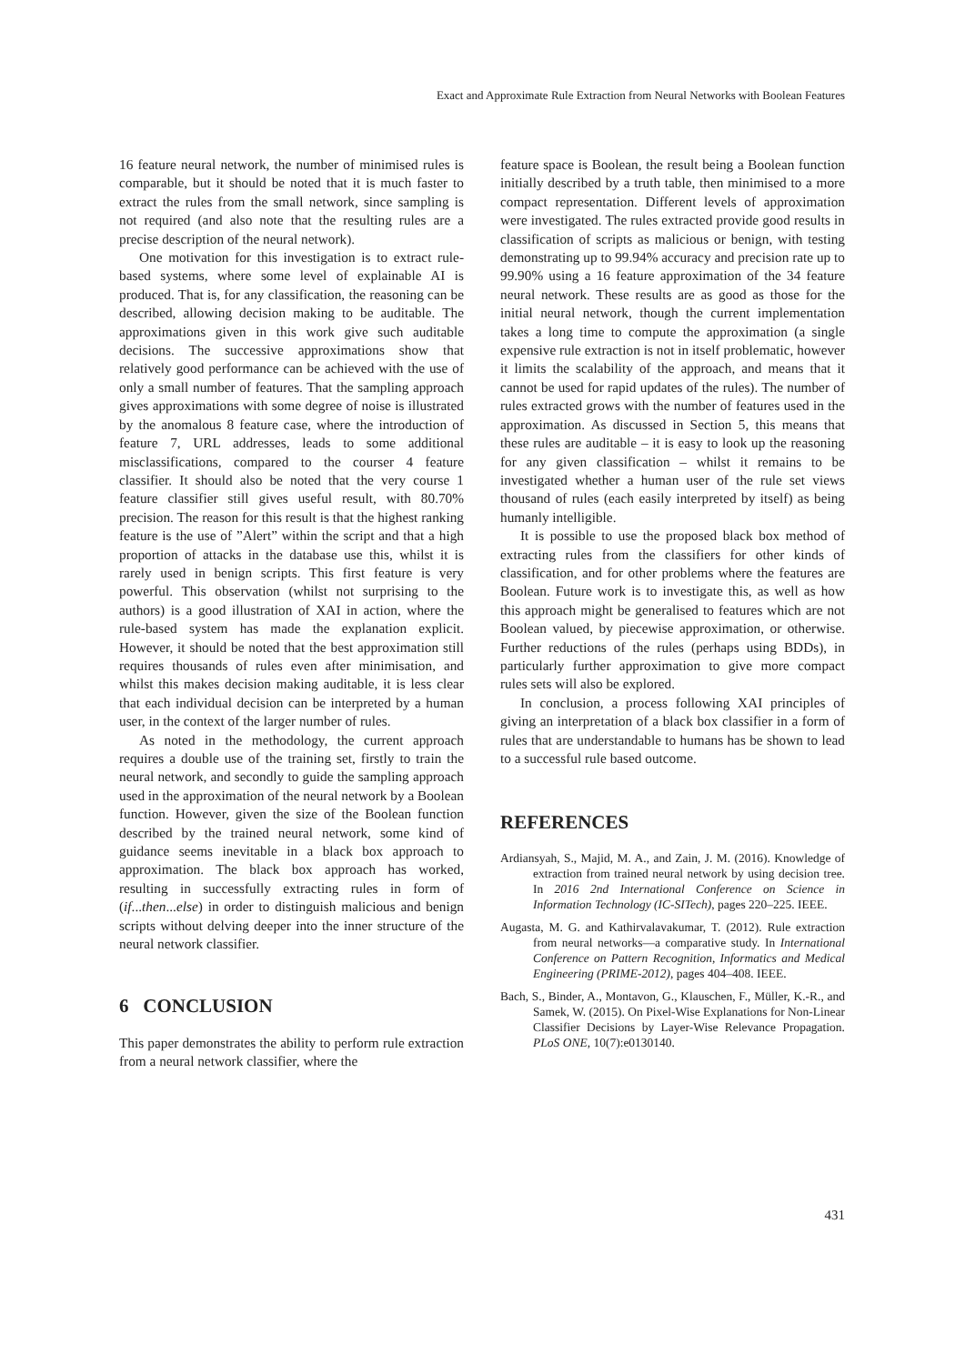Exact and Approximate Rule Extraction from Neural Networks with Boolean Features
16 feature neural network, the number of minimised rules is comparable, but it should be noted that it is much faster to extract the rules from the small network, since sampling is not required (and also note that the resulting rules are a precise description of the neural network).
One motivation for this investigation is to extract rule-based systems, where some level of explainable AI is produced. That is, for any classification, the reasoning can be described, allowing decision making to be auditable. The approximations given in this work give such auditable decisions. The successive approximations show that relatively good performance can be achieved with the use of only a small number of features. That the sampling approach gives approximations with some degree of noise is illustrated by the anomalous 8 feature case, where the introduction of feature 7, URL addresses, leads to some additional misclassifications, compared to the courser 4 feature classifier. It should also be noted that the very course 1 feature classifier still gives useful result, with 80.70% precision. The reason for this result is that the highest ranking feature is the use of ”Alert” within the script and that a high proportion of attacks in the database use this, whilst it is rarely used in benign scripts. This first feature is very powerful. This observation (whilst not surprising to the authors) is a good illustration of XAI in action, where the rule-based system has made the explanation explicit. However, it should be noted that the best approximation still requires thousands of rules even after minimisation, and whilst this makes decision making auditable, it is less clear that each individual decision can be interpreted by a human user, in the context of the larger number of rules.
As noted in the methodology, the current approach requires a double use of the training set, firstly to train the neural network, and secondly to guide the sampling approach used in the approximation of the neural network by a Boolean function. However, given the size of the Boolean function described by the trained neural network, some kind of guidance seems inevitable in a black box approach to approximation. The black box approach has worked, resulting in successfully extracting rules in form of (if...then...else) in order to distinguish malicious and benign scripts without delving deeper into the inner structure of the neural network classifier.
6 CONCLUSION
This paper demonstrates the ability to perform rule extraction from a neural network classifier, where the
feature space is Boolean, the result being a Boolean function initially described by a truth table, then minimised to a more compact representation. Different levels of approximation were investigated. The rules extracted provide good results in classification of scripts as malicious or benign, with testing demonstrating up to 99.94% accuracy and precision rate up to 99.90% using a 16 feature approximation of the 34 feature neural network. These results are as good as those for the initial neural network, though the current implementation takes a long time to compute the approximation (a single expensive rule extraction is not in itself problematic, however it limits the scalability of the approach, and means that it cannot be used for rapid updates of the rules). The number of rules extracted grows with the number of features used in the approximation. As discussed in Section 5, this means that these rules are auditable – it is easy to look up the reasoning for any given classification – whilst it remains to be investigated whether a human user of the rule set views thousand of rules (each easily interpreted by itself) as being humanly intelligible.
It is possible to use the proposed black box method of extracting rules from the classifiers for other kinds of classification, and for other problems where the features are Boolean. Future work is to investigate this, as well as how this approach might be generalised to features which are not Boolean valued, by piecewise approximation, or otherwise. Further reductions of the rules (perhaps using BDDs), in particularly further approximation to give more compact rules sets will also be explored.
In conclusion, a process following XAI principles of giving an interpretation of a black box classifier in a form of rules that are understandable to humans has be shown to lead to a successful rule based outcome.
REFERENCES
Ardiansyah, S., Majid, M. A., and Zain, J. M. (2016). Knowledge of extraction from trained neural network by using decision tree. In 2016 2nd International Conference on Science in Information Technology (IC-SITech), pages 220–225. IEEE.
Augasta, M. G. and Kathirvalavakumar, T. (2012). Rule extraction from neural networks—a comparative study. In International Conference on Pattern Recognition, Informatics and Medical Engineering (PRIME-2012), pages 404–408. IEEE.
Bach, S., Binder, A., Montavon, G., Klauschen, F., Müller, K.-R., and Samek, W. (2015). On Pixel-Wise Explanations for Non-Linear Classifier Decisions by Layer-Wise Relevance Propagation. PLoS ONE, 10(7):e0130140.
431